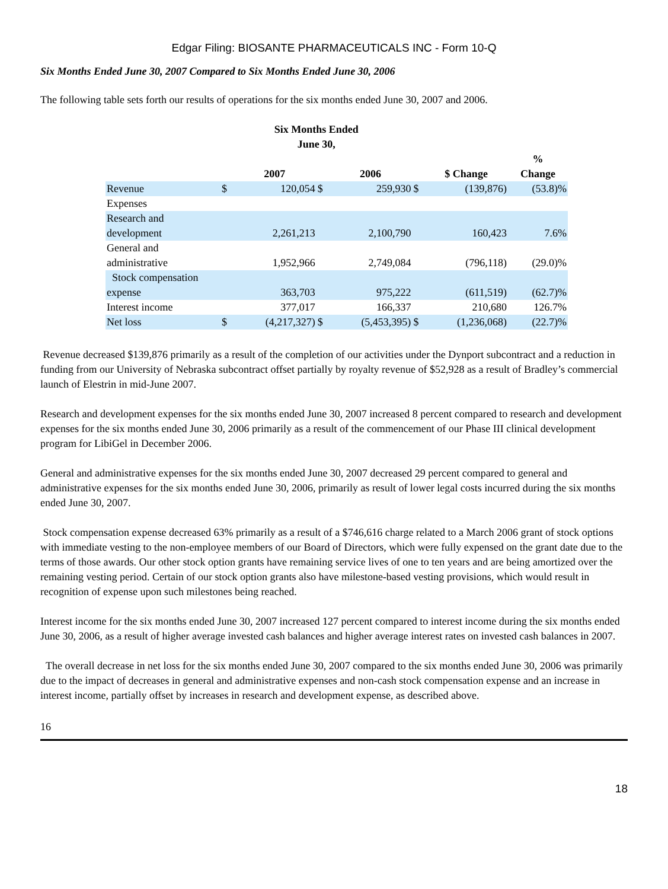Edgar Filing: BIOSANTE PHARMACEUTICALS INC - Form 10-Q
Six Months Ended June 30, 2007 Compared to Six Months Ended June 30, 2006
The following table sets forth our results of operations for the six months ended June 30, 2007 and 2006.
| | Six Months Ended June 30, | | | | | | |
| --- | --- | --- | --- | --- | --- | --- | --- |
| | | 2007 | | 2006 | | $ Change | % Change |
| Revenue | $ | 120,054 | $ | 259,930 | $ | (139,876) | (53.8)% |
| Expenses | | | | | | | |
| Research and development | | 2,261,213 | | 2,100,790 | | 160,423 | 7.6% |
| General and administrative | | 1,952,966 | | 2,749,084 | | (796,118) | (29.0)% |
| Stock compensation expense | | 363,703 | | 975,222 | | (611,519) | (62.7)% |
| Interest income | | 377,017 | | 166,337 | | 210,680 | 126.7% |
| Net loss | $ | (4,217,327) | $ | (5,453,395) | $ | (1,236,068) | (22.7)% |
Revenue decreased $139,876 primarily as a result of the completion of our activities under the Dynport subcontract and a reduction in funding from our University of Nebraska subcontract offset partially by royalty revenue of $52,928 as a result of Bradley’s commercial launch of Elestrin in mid-June 2007.
Research and development expenses for the six months ended June 30, 2007 increased 8 percent compared to research and development expenses for the six months ended June 30, 2006 primarily as a result of the commencement of our Phase III clinical development program for LibiGel in December 2006.
General and administrative expenses for the six months ended June 30, 2007 decreased 29 percent compared to general and administrative expenses for the six months ended June 30, 2006, primarily as result of lower legal costs incurred during the six months ended June 30, 2007.
Stock compensation expense decreased 63% primarily as a result of a $746,616 charge related to a March 2006 grant of stock options with immediate vesting to the non-employee members of our Board of Directors, which were fully expensed on the grant date due to the terms of those awards. Our other stock option grants have remaining service lives of one to ten years and are being amortized over the remaining vesting period. Certain of our stock option grants also have milestone-based vesting provisions, which would result in recognition of expense upon such milestones being reached.
Interest income for the six months ended June 30, 2007 increased 127 percent compared to interest income during the six months ended June 30, 2006, as a result of higher average invested cash balances and higher average interest rates on invested cash balances in 2007.
The overall decrease in net loss for the six months ended June 30, 2007 compared to the six months ended June 30, 2006 was primarily due to the impact of decreases in general and administrative expenses and non-cash stock compensation expense and an increase in interest income, partially offset by increases in research and development expense, as described above.
16
18